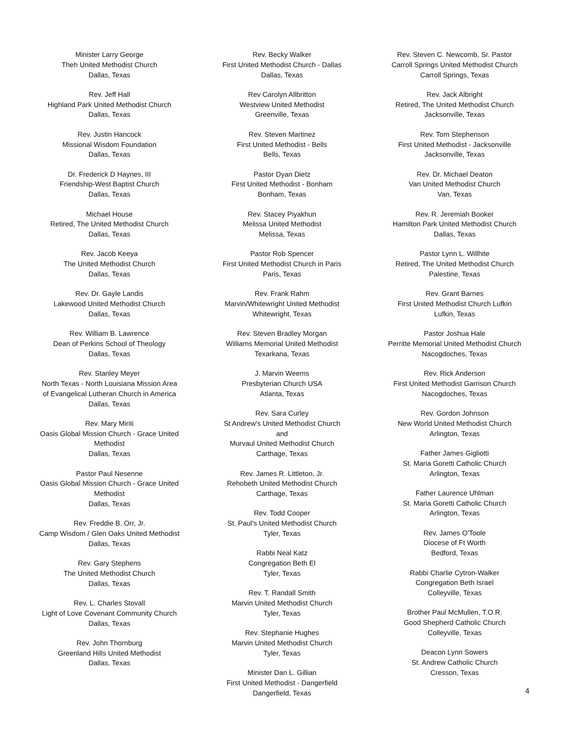Minister Larry George
Theh United Methodist Church
Dallas, Texas
Rev. Jeff Hall
Highland Park United Methodist Church
Dallas, Texas
Rev. Justin Hancock
Missional Wisdom Foundation
Dallas, Texas
Dr. Frederick D Haynes, III
Friendship-West Baptist Church
Dallas, Texas
Michael House
Retired, The United Methodist Church
Dallas, Texas
Rev. Jacob Keeya
The United Methodist Church
Dallas, Texas
Rev. Dr. Gayle Landis
Lakewood United Methodist Church
Dallas, Texas
Rev. William B. Lawrence
Dean of Perkins School of Theology
Dallas, Texas
Rev. Stanley Meyer
North Texas - North Louisiana Mission Area
of Evangelical Lutheran Church in America
Dallas, Texas
Rev. Mary Miriti
Oasis Global Mission Church - Grace United
Methodist
Dallas, Texas
Pastor Paul Nesenne
Oasis Global Mission Church - Grace United
Methodist
Dallas, Texas
Rev. Freddie B. Orr, Jr.
Camp Wisdom / Glen Oaks United Methodist
Dallas, Texas
Rev. Gary Stephens
The United Methodist Church
Dallas, Texas
Rev. L. Charles Stovall
Light of Love Covenant Community Church
Dallas, Texas
Rev. John Thornburg
Greenland Hills United Methodist
Dallas, Texas
Rev. Becky Walker
First United Methodist Church - Dallas
Dallas, Texas
Rev Carolyn Allbritton
Westview United Methodist
Greenville, Texas
Rev. Steven Martinez
First United Methodist - Bells
Bells, Texas
Pastor Dyan Dietz
First United Methodist - Bonham
Bonham, Texas
Rev. Stacey Piyakhun
Melissa United Methodist
Melissa, Texas
Pastor Rob Spencer
First United Methodist Church in Paris
Paris, Texas
Rev. Frank Rahm
Marvin/Whitewright United Methodist
Whitewright, Texas
Rev. Steven Bradley Morgan
Williams Memorial United Methodist
Texarkana, Texas
J. Marvin Weems
Presbyterian Church USA
Atlanta, Texas
Rev. Sara Curley
St Andrew's United Methodist Church and
Murvaul United Methodist Church
Carthage, Texas
Rev. James R. Littleton, Jr.
Rehobeth United Methodist Church
Carthage, Texas
Rev. Todd Cooper
St. Paul's United Methodist Church
Tyler, Texas
Rabbi Neal Katz
Congregation Beth El
Tyler, Texas
Rev. T. Randall Smith
Marvin United Methodist Church
Tyler, Texas
Rev. Stephanie Hughes
Marvin United Methodist Church
Tyler, Texas
Minister Dan L. Gillian
First United Methodist - Dangerfield
Dangerfield, Texas
Rev. Steven C. Newcomb, Sr. Pastor
Carroll Springs United Methodist Church
Carroll Springs, Texas
Rev. Jack Albright
Retired, The United Methodist Church
Jacksonville, Texas
Rev. Tom Stephenson
First United Methodist - Jacksonville
Jacksonville, Texas
Rev. Dr. Michael Deaton
Van United Methodist Church
Van, Texas
Rev. R. Jeremiah Booker
Hamilton Park United Methodist Church
Dallas, Texas
Pastor Lynn L. Willhite
Retired, The United Methodist Church
Palestine, Texas
Rev. Grant Barnes
First United Methodist Church Lufkin
Lufkin, Texas
Pastor Joshua Hale
Perritte Memorial United Methodist Church
Nacogdoches, Texas
Rev. Rick Anderson
First United Methodist Garrison Church
Nacogdoches, Texas
Rev. Gordon Johnson
New World United Methodist Church
Arlington, Texas
Father James Gigliotti
St. Maria Goretti Catholic Church
Arlington, Texas
Father Laurence Uhlman
St. Maria Goretti Catholic Church
Arlington, Texas
Rev. James O'Toole
Diocese of Ft Worth
Bedford, Texas
Rabbi Charlie Cytron-Walker
Congregation Beth Israel
Colleyville, Texas
Brother Paul McMullen, T.O.R.
Good Shepherd Catholic Church
Colleyville, Texas
Deacon Lynn Sowers
St. Andrew Catholic Church
Cresson, Texas
4